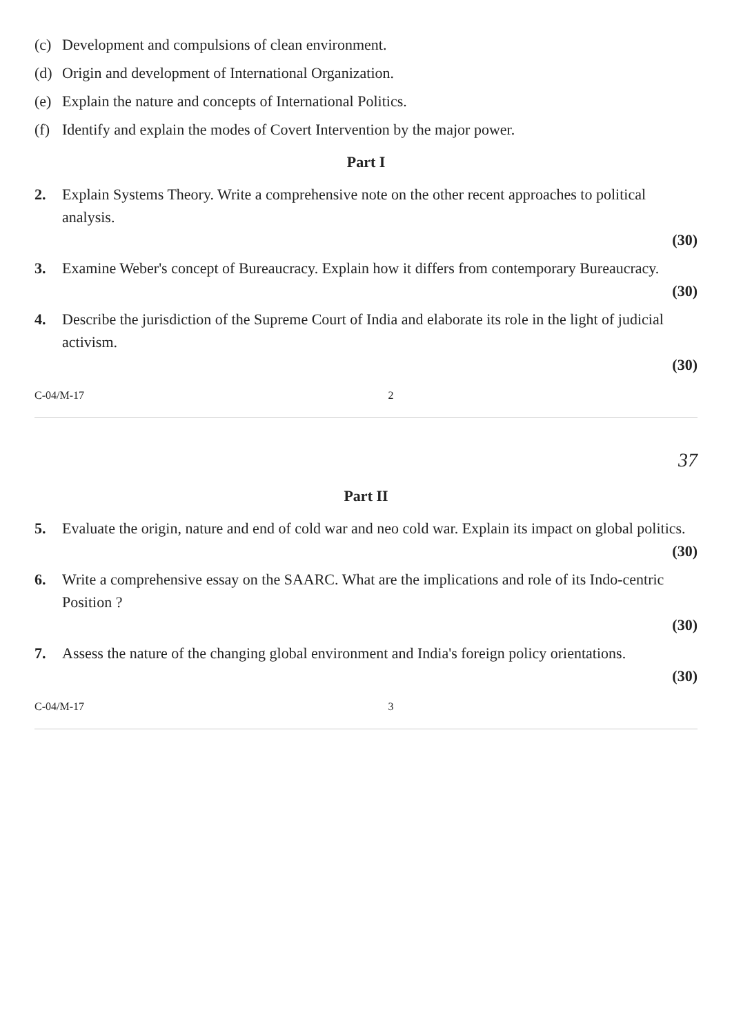(c) Development and compulsions of clean environment.
(d) Origin and development of International Organization.
(e) Explain the nature and concepts of International Politics.
(f) Identify and explain the modes of Covert Intervention by the major power.
Part I
2. Explain Systems Theory. Write a comprehensive note on the other recent approaches to political analysis.
(30)
3. Examine Weber's concept of Bureaucracy. Explain how it differs from contemporary Bureaucracy.
(30)
4. Describe the jurisdiction of the Supreme Court of India and elaborate its role in the light of judicial activism.
(30)
C-04/M-17 2
37
Part II
5. Evaluate the origin, nature and end of cold war and neo cold war. Explain its impact on global politics.
(30)
6. Write a comprehensive essay on the SAARC. What are the implications and role of its Indo-centric Position ?
(30)
7. Assess the nature of the changing global environment and India's foreign policy orientations.
(30)
C-04/M-17 3